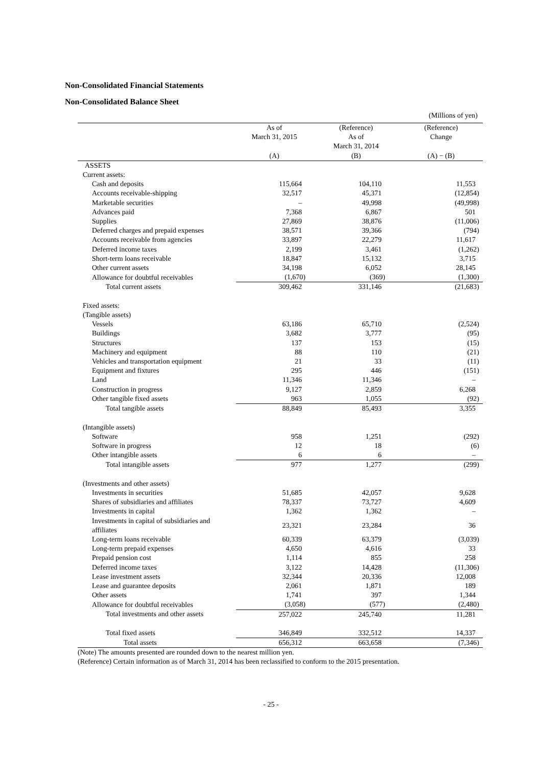Non-Consolidated Financial Statements
Non-Consolidated Balance Sheet
(Millions of yen)
| | As of March 31, 2015 (A) | (Reference) As of March 31, 2014 (B) | (Reference) Change (A) − (B) |
| --- | --- | --- | --- |
| ASSETS | | | |
| Current assets: | | | |
| Cash and deposits | 115,664 | 104,110 | 11,553 |
| Accounts receivable-shipping | 32,517 | 45,371 | (12,854) |
| Marketable securities | – | 49,998 | (49,998) |
| Advances paid | 7,368 | 6,867 | 501 |
| Supplies | 27,869 | 38,876 | (11,006) |
| Deferred charges and prepaid expenses | 38,571 | 39,366 | (794) |
| Accounts receivable from agencies | 33,897 | 22,279 | 11,617 |
| Deferred income taxes | 2,199 | 3,461 | (1,262) |
| Short-term loans receivable | 18,847 | 15,132 | 3,715 |
| Other current assets | 34,198 | 6,052 | 28,145 |
| Allowance for doubtful receivables | (1,670) | (369) | (1,300) |
| Total current assets | 309,462 | 331,146 | (21,683) |
| Fixed assets: | | | |
| (Tangible assets) | | | |
| Vessels | 63,186 | 65,710 | (2,524) |
| Buildings | 3,682 | 3,777 | (95) |
| Structures | 137 | 153 | (15) |
| Machinery and equipment | 88 | 110 | (21) |
| Vehicles and transportation equipment | 21 | 33 | (11) |
| Equipment and fixtures | 295 | 446 | (151) |
| Land | 11,346 | 11,346 | – |
| Construction in progress | 9,127 | 2,859 | 6,268 |
| Other tangible fixed assets | 963 | 1,055 | (92) |
| Total tangible assets | 88,849 | 85,493 | 3,355 |
| (Intangible assets) | | | |
| Software | 958 | 1,251 | (292) |
| Software in progress | 12 | 18 | (6) |
| Other intangible assets | 6 | 6 | – |
| Total intangible assets | 977 | 1,277 | (299) |
| (Investments and other assets) | | | |
| Investments in securities | 51,685 | 42,057 | 9,628 |
| Shares of subsidiaries and affiliates | 78,337 | 73,727 | 4,609 |
| Investments in capital | 1,362 | 1,362 | – |
| Investments in capital of subsidiaries and affiliates | 23,321 | 23,284 | 36 |
| Long-term loans receivable | 60,339 | 63,379 | (3,039) |
| Long-term prepaid expenses | 4,650 | 4,616 | 33 |
| Prepaid pension cost | 1,114 | 855 | 258 |
| Deferred income taxes | 3,122 | 14,428 | (11,306) |
| Lease investment assets | 32,344 | 20,336 | 12,008 |
| Lease and guarantee deposits | 2,061 | 1,871 | 189 |
| Other assets | 1,741 | 397 | 1,344 |
| Allowance for doubtful receivables | (3,058) | (577) | (2,480) |
| Total investments and other assets | 257,022 | 245,740 | 11,281 |
| Total fixed assets | 346,849 | 332,512 | 14,337 |
| Total assets | 656,312 | 663,658 | (7,346) |
(Note) The amounts presented are rounded down to the nearest million yen.
(Reference) Certain information as of March 31, 2014 has been reclassified to conform to the 2015 presentation.
- 25 -